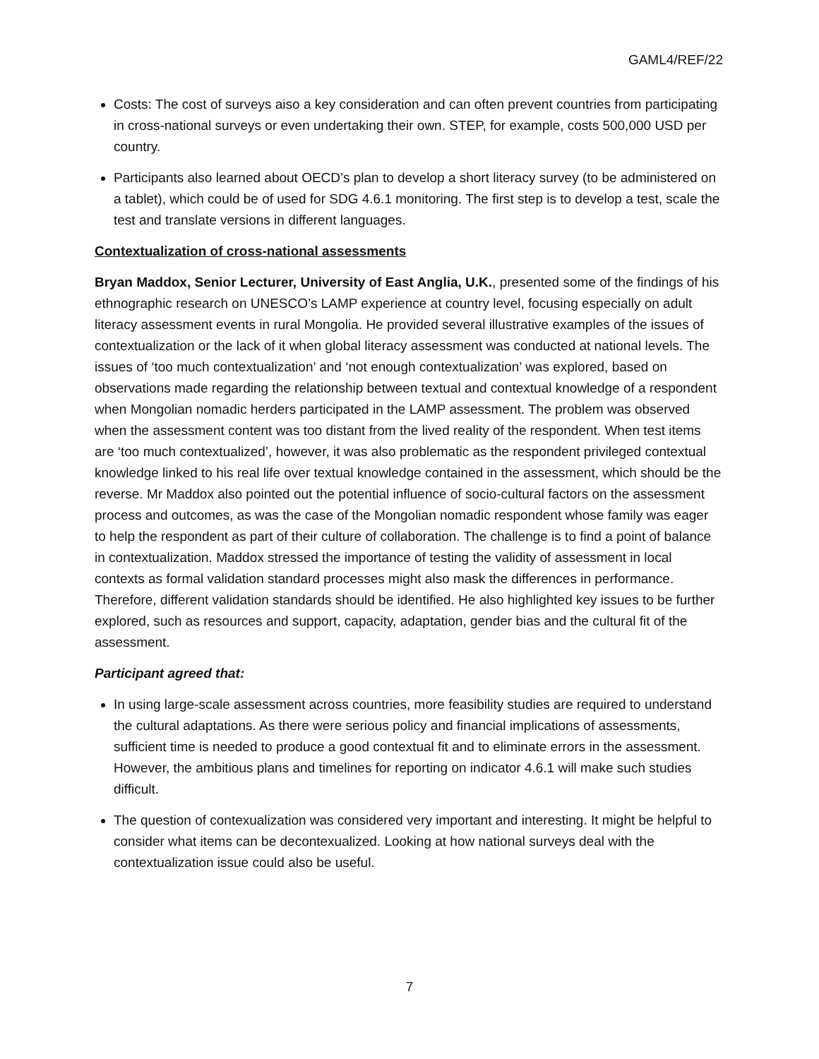GAML4/REF/22
Costs: The cost of surveys aiso a key consideration and can often prevent countries from participating in cross-national surveys or even undertaking their own. STEP, for example, costs 500,000 USD per country.
Participants also learned about OECD’s plan to develop a short literacy survey (to be administered on a tablet), which could be of used for SDG 4.6.1 monitoring. The first step is to develop a test, scale the test and translate versions in different languages.
Contextualization of cross-national assessments
Bryan Maddox, Senior Lecturer, University of East Anglia, U.K., presented some of the findings of his ethnographic research on UNESCO’s LAMP experience at country level, focusing especially on adult literacy assessment events in rural Mongolia. He provided several illustrative examples of the issues of contextualization or the lack of it when global literacy assessment was conducted at national levels. The issues of ‘too much contextualization’ and ‘not enough contextualization’ was explored, based on observations made regarding the relationship between textual and contextual knowledge of a respondent when Mongolian nomadic herders participated in the LAMP assessment. The problem was observed when the assessment content was too distant from the lived reality of the respondent. When test items are ‘too much contextualized’, however, it was also problematic as the respondent privileged contextual knowledge linked to his real life over textual knowledge contained in the assessment, which should be the reverse. Mr Maddox also pointed out the potential influence of socio-cultural factors on the assessment process and outcomes, as was the case of the Mongolian nomadic respondent whose family was eager to help the respondent as part of their culture of collaboration. The challenge is to find a point of balance in contextualization. Maddox stressed the importance of testing the validity of assessment in local contexts as formal validation standard processes might also mask the differences in performance. Therefore, different validation standards should be identified. He also highlighted key issues to be further explored, such as resources and support, capacity, adaptation, gender bias and the cultural fit of the assessment.
Participant agreed that:
In using large-scale assessment across countries, more feasibility studies are required to understand the cultural adaptations. As there were serious policy and financial implications of assessments, sufficient time is needed to produce a good contextual fit and to eliminate errors in the assessment. However, the ambitious plans and timelines for reporting on indicator 4.6.1 will make such studies difficult.
The question of contexualization was considered very important and interesting. It might be helpful to consider what items can be decontexualized. Looking at how national surveys deal with the contextualization issue could also be useful.
7